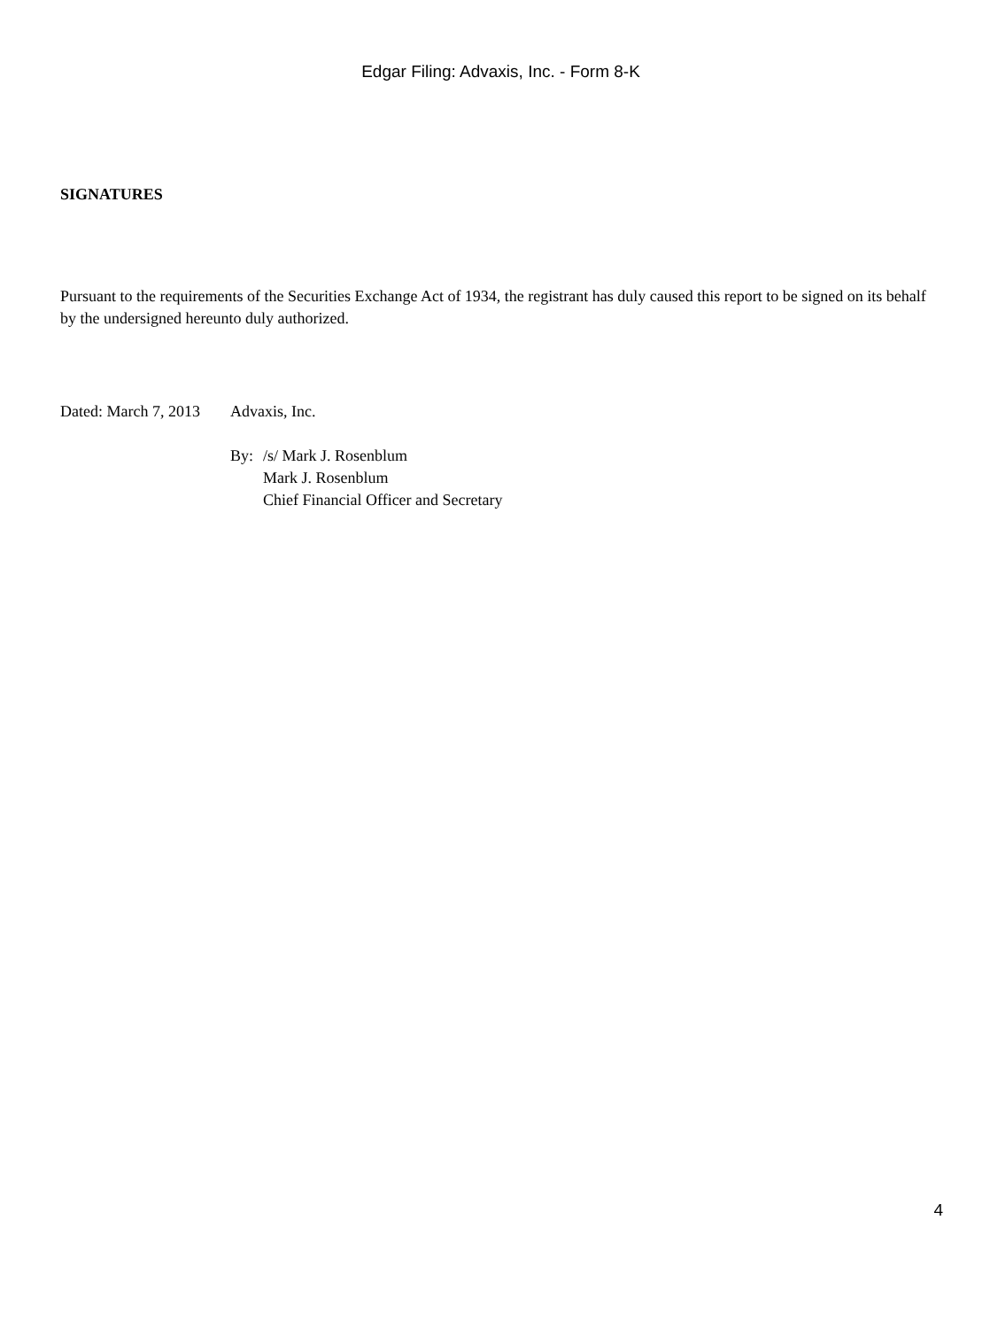Edgar Filing: Advaxis, Inc. - Form 8-K
SIGNATURES
Pursuant to the requirements of the Securities Exchange Act of 1934, the registrant has duly caused this report to be signed on its behalf by the undersigned hereunto duly authorized.
| Dated: March 7, 2013 | Advaxis, Inc. | |
| | By: | /s/ Mark J. Rosenblum |
| | | Mark J. Rosenblum |
| | | Chief Financial Officer and Secretary |
4